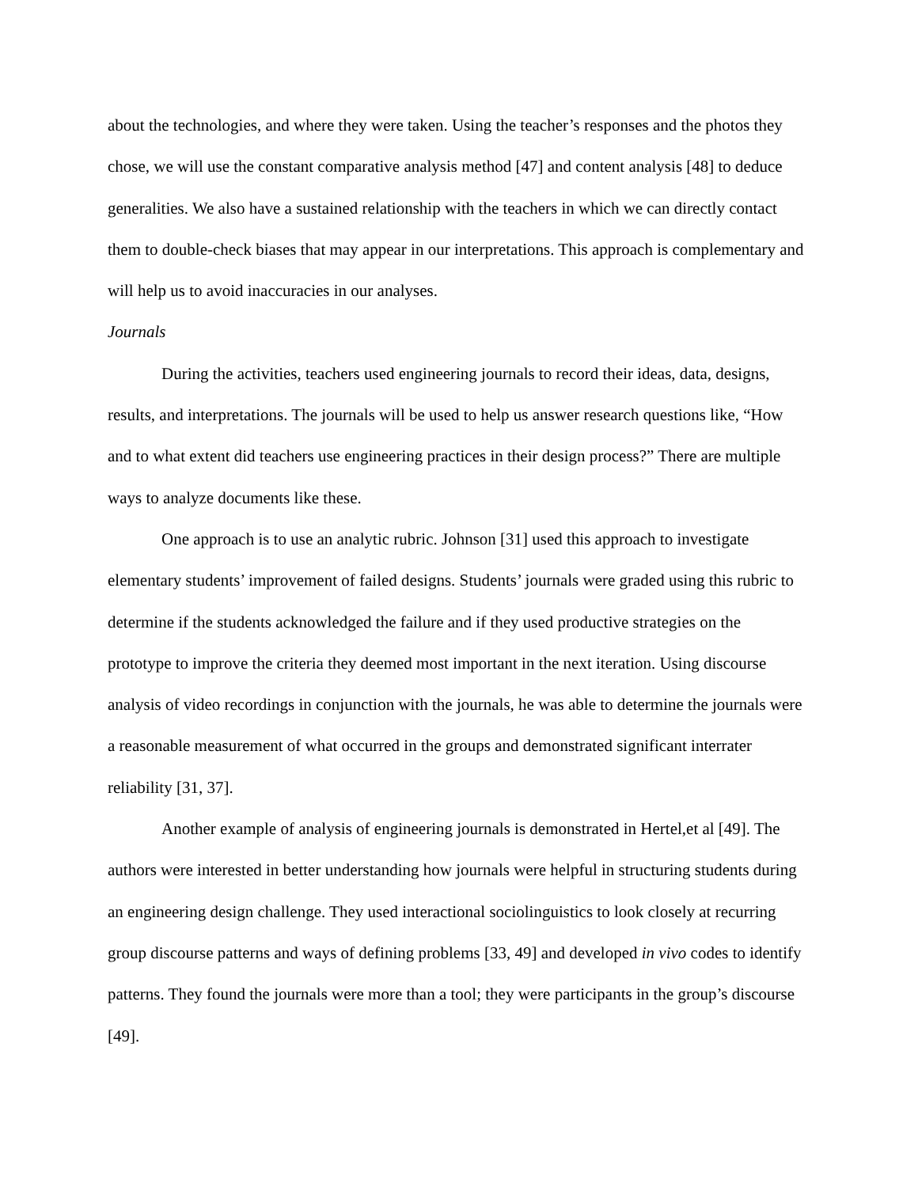about the technologies, and where they were taken. Using the teacher’s responses and the photos they chose, we will use the constant comparative analysis method [47] and content analysis [48] to deduce generalities. We also have a sustained relationship with the teachers in which we can directly contact them to double-check biases that may appear in our interpretations. This approach is complementary and will help us to avoid inaccuracies in our analyses.
Journals
During the activities, teachers used engineering journals to record their ideas, data, designs, results, and interpretations. The journals will be used to help us answer research questions like, “How and to what extent did teachers use engineering practices in their design process?” There are multiple ways to analyze documents like these.
One approach is to use an analytic rubric. Johnson [31] used this approach to investigate elementary students’ improvement of failed designs. Students’ journals were graded using this rubric to determine if the students acknowledged the failure and if they used productive strategies on the prototype to improve the criteria they deemed most important in the next iteration. Using discourse analysis of video recordings in conjunction with the journals, he was able to determine the journals were a reasonable measurement of what occurred in the groups and demonstrated significant interrater reliability [31, 37].
Another example of analysis of engineering journals is demonstrated in Hertel,et al [49]. The authors were interested in better understanding how journals were helpful in structuring students during an engineering design challenge. They used interactional sociolinguistics to look closely at recurring group discourse patterns and ways of defining problems [33, 49] and developed in vivo codes to identify patterns. They found the journals were more than a tool; they were participants in the group’s discourse [49].